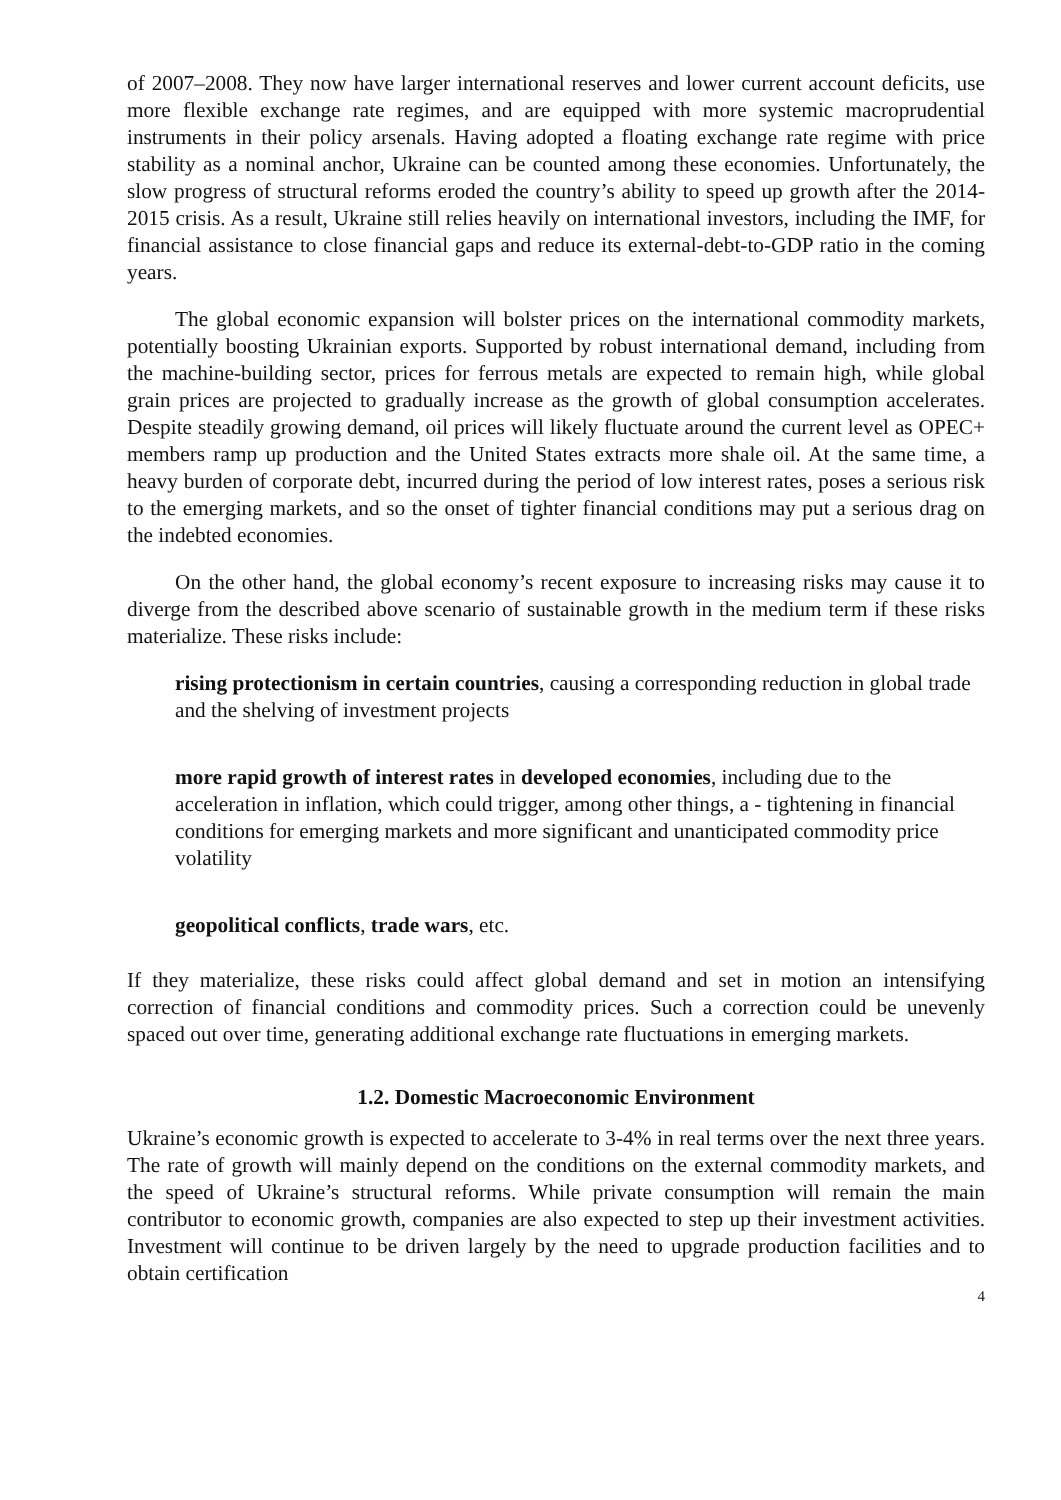of 2007–2008. They now have larger international reserves and lower current account deficits, use more flexible exchange rate regimes, and are equipped with more systemic macroprudential instruments in their policy arsenals. Having adopted a floating exchange rate regime with price stability as a nominal anchor, Ukraine can be counted among these economies. Unfortunately, the slow progress of structural reforms eroded the country’s ability to speed up growth after the 2014-2015 crisis. As a result, Ukraine still relies heavily on international investors, including the IMF, for financial assistance to close financial gaps and reduce its external-debt-to-GDP ratio in the coming years.
The global economic expansion will bolster prices on the international commodity markets, potentially boosting Ukrainian exports. Supported by robust international demand, including from the machine-building sector, prices for ferrous metals are expected to remain high, while global grain prices are projected to gradually increase as the growth of global consumption accelerates. Despite steadily growing demand, oil prices will likely fluctuate around the current level as OPEC+ members ramp up production and the United States extracts more shale oil. At the same time, a heavy burden of corporate debt, incurred during the period of low interest rates, poses a serious risk to the emerging markets, and so the onset of tighter financial conditions may put a serious drag on the indebted economies.
On the other hand, the global economy’s recent exposure to increasing risks may cause it to diverge from the described above scenario of sustainable growth in the medium term if these risks materialize. These risks include:
rising protectionism in certain countries, causing a corresponding reduction in global trade and the shelving of investment projects
more rapid growth of interest rates in developed economies, including due to the acceleration in inflation, which could trigger, among other things, a - tightening in financial conditions for emerging markets and more significant and unanticipated commodity price volatility
geopolitical conflicts, trade wars, etc.
If they materialize, these risks could affect global demand and set in motion an intensifying correction of financial conditions and commodity prices. Such a correction could be unevenly spaced out over time, generating additional exchange rate fluctuations in emerging markets.
1.2. Domestic Macroeconomic Environment
Ukraine’s economic growth is expected to accelerate to 3-4% in real terms over the next three years. The rate of growth will mainly depend on the conditions on the external commodity markets, and the speed of Ukraine’s structural reforms. While private consumption will remain the main contributor to economic growth, companies are also expected to step up their investment activities. Investment will continue to be driven largely by the need to upgrade production facilities and to obtain certification
4